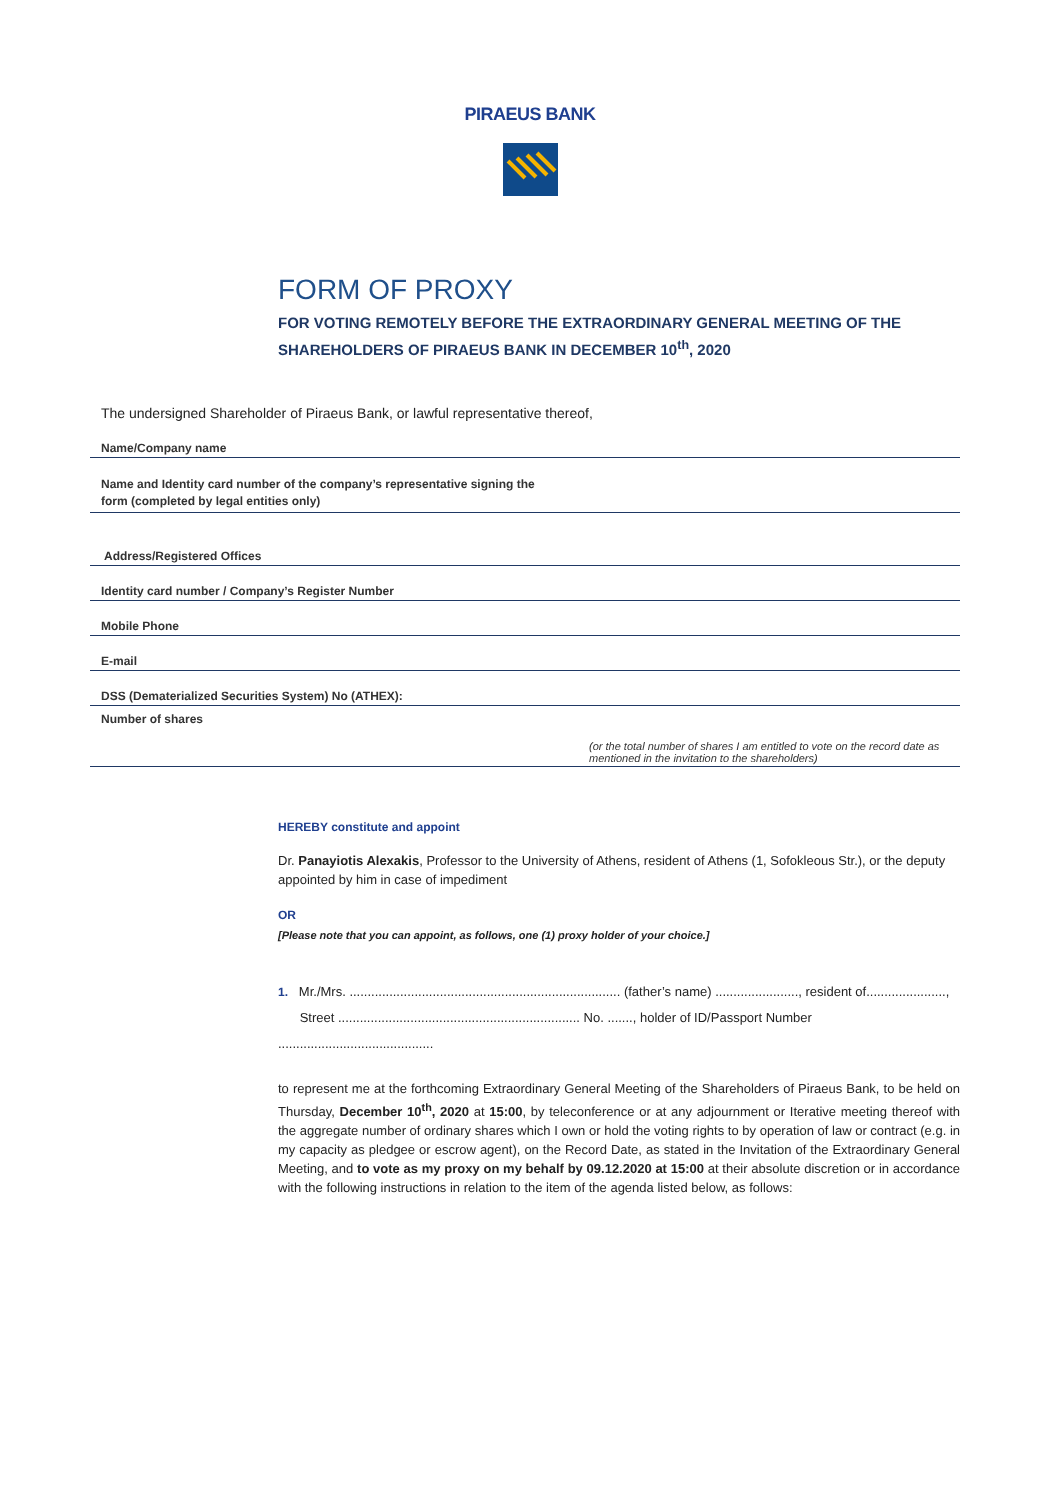PIRAEUS BANK
FORM OF PROXY
FOR VOTING REMOTELY BEFORE THE EXTRAORDINARY GENERAL MEETING OF THE SHAREHOLDERS OF PIRAEUS BANK IN DECEMBER 10<sup>th</sup>, 2020
The undersigned Shareholder of Piraeus Bank, or lawful representative thereof,
Name/Company name
Name and Identity card number of the company’s representative signing the
form (completed by legal entities only)
Address/Registered Offices
Identity card number / Company’s Register Number
Mobile Phone
E-mail
DSS (Dematerialized Securities System) No (ATHEX):
Number of shares
(or the total number of shares I am entitled to vote on the record date as mentioned in the invitation to the shareholders)
HEREBY constitute and appoint
Dr. Panayiotis Alexakis, Professor to the University of Athens, resident of Athens (1, Sofokleous Str.), or the deputy appointed by him in case of impediment
OR
[Please note that you can appoint, as follows, one (1) proxy holder of your choice.]
1. Mr./Mrs. ........................................................................... (father’s name) ......................., resident of......................,
Street ................................................................... No. ......., holder of ID/Passport Number ...........................................
to represent me at the forthcoming Extraordinary General Meeting of the Shareholders of Piraeus Bank, to be held on Thursday, December 10<sup>th</sup>, 2020 at 15:00, by teleconference or at any adjournment or Iterative meeting thereof with the aggregate number of ordinary shares which I own or hold the voting rights to by operation of law or contract (e.g. in my capacity as pledgee or escrow agent), on the Record Date, as stated in the Invitation of the Extraordinary General Meeting, and to vote as my proxy on my behalf by 09.12.2020 at 15:00 at their absolute discretion or in accordance with the following instructions in relation to the item of the agenda listed below, as follows: